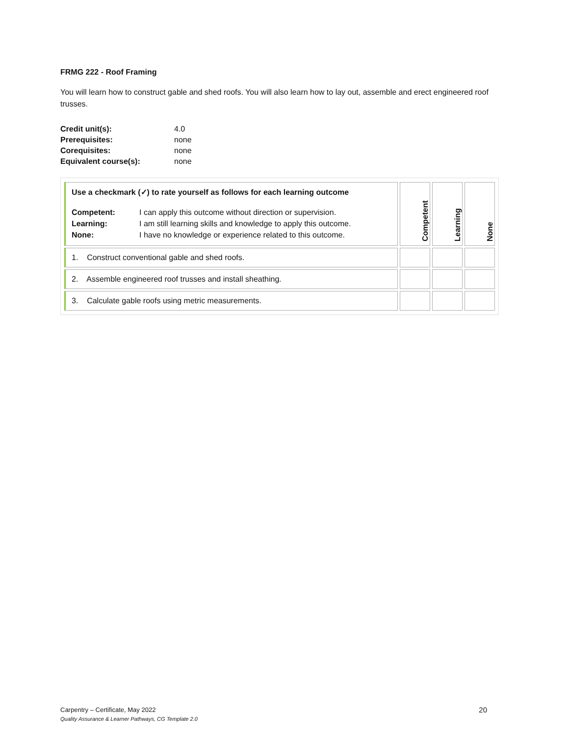FRMG 222 - Roof Framing
You will learn how to construct gable and shed roofs. You will also learn how to lay out, assemble and erect engineered roof trusses.
| Credit unit(s): | 4.0 |
| Prerequisites: | none |
| Corequisites: | none |
| Equivalent course(s): | none |
| Use a checkmark (✓) to rate yourself as follows for each learning outcome / Competent: Learning: None: / I can apply this outcome without direction or supervision. I am still learning skills and knowledge to apply this outcome. I have no knowledge or experience related to this outcome. / | Competent | Learning | None |
| 1. Construct conventional gable and shed roofs. | | | |
| 2. Assemble engineered roof trusses and install sheathing. | | | |
| 3. Calculate gable roofs using metric measurements. | | | |
20 Carpentry – Certificate, May 2022
Quality Assurance & Learner Pathways, CG Template 2.0